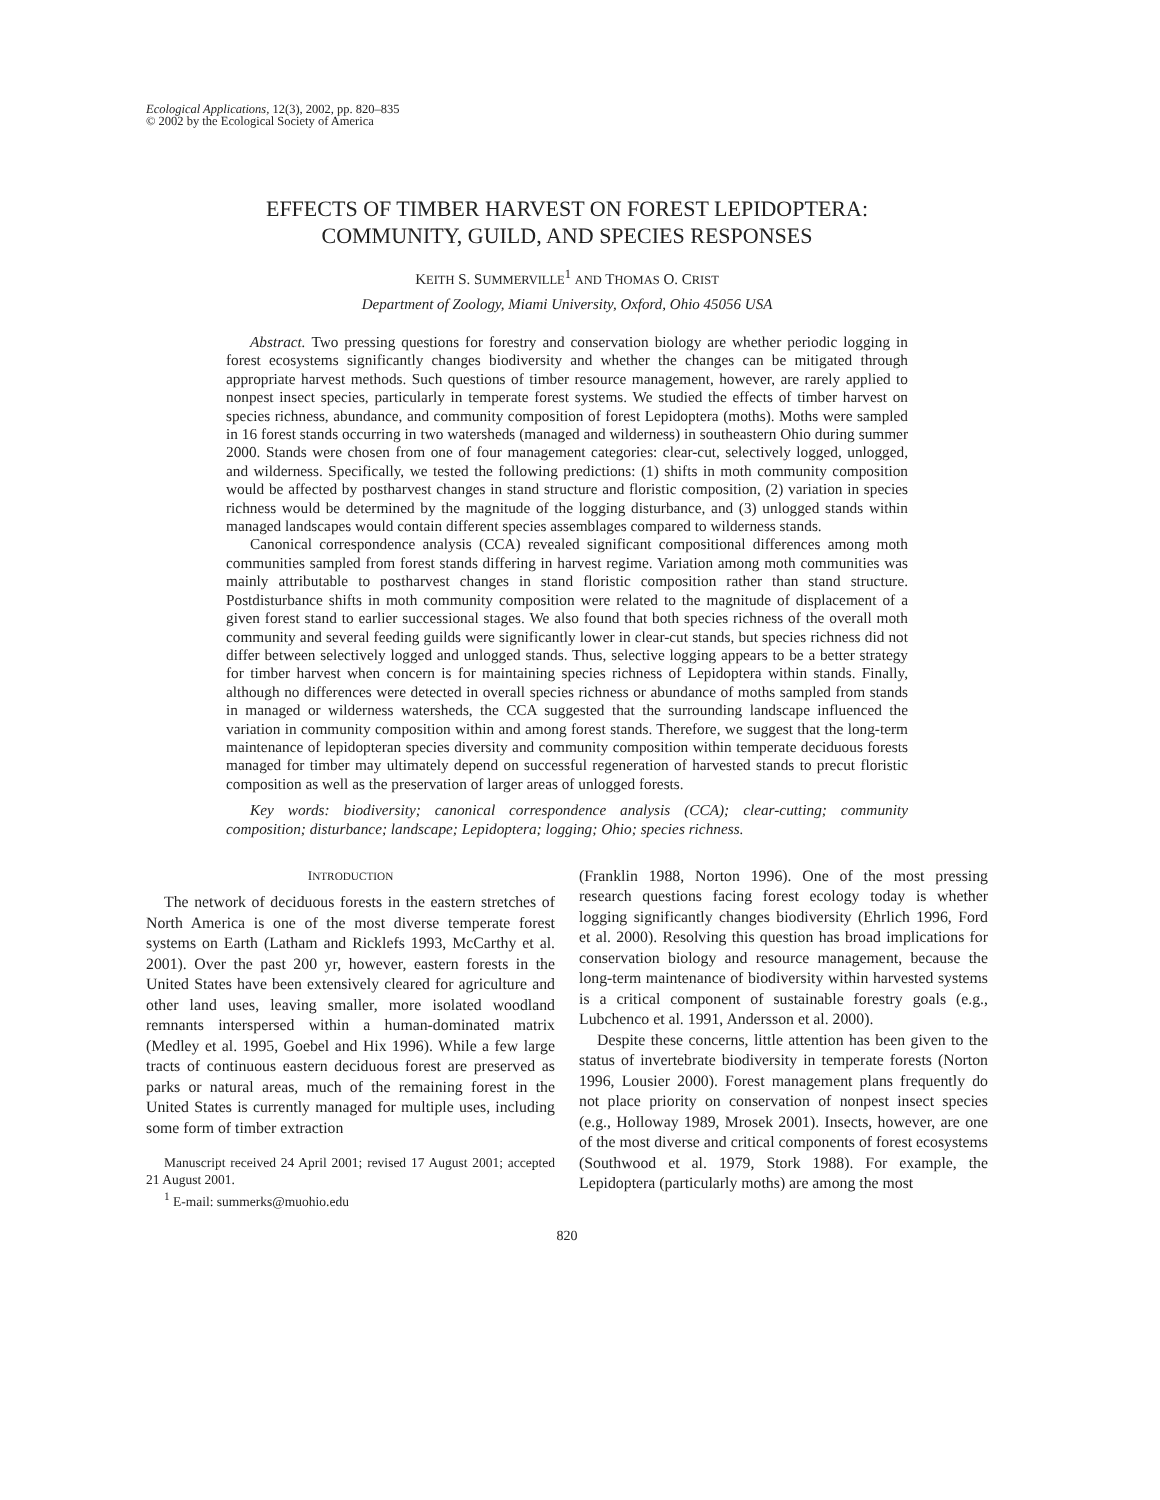Ecological Applications, 12(3), 2002, pp. 820–835
© 2002 by the Ecological Society of America
EFFECTS OF TIMBER HARVEST ON FOREST LEPIDOPTERA:
COMMUNITY, GUILD, AND SPECIES RESPONSES
KEITH S. SUMMERVILLE<sup>1</sup> AND THOMAS O. CRIST
Department of Zoology, Miami University, Oxford, Ohio 45056 USA
Abstract. Two pressing questions for forestry and conservation biology are whether periodic logging in forest ecosystems significantly changes biodiversity and whether the changes can be mitigated through appropriate harvest methods. Such questions of timber resource management, however, are rarely applied to nonpest insect species, particularly in temperate forest systems. We studied the effects of timber harvest on species richness, abundance, and community composition of forest Lepidoptera (moths). Moths were sampled in 16 forest stands occurring in two watersheds (managed and wilderness) in southeastern Ohio during summer 2000. Stands were chosen from one of four management categories: clear-cut, selectively logged, unlogged, and wilderness. Specifically, we tested the following predictions: (1) shifts in moth community composition would be affected by postharvest changes in stand structure and floristic composition, (2) variation in species richness would be determined by the magnitude of the logging disturbance, and (3) unlogged stands within managed landscapes would contain different species assemblages compared to wilderness stands.
Canonical correspondence analysis (CCA) revealed significant compositional differences among moth communities sampled from forest stands differing in harvest regime. Variation among moth communities was mainly attributable to postharvest changes in stand floristic composition rather than stand structure. Postdisturbance shifts in moth community composition were related to the magnitude of displacement of a given forest stand to earlier successional stages. We also found that both species richness of the overall moth community and several feeding guilds were significantly lower in clear-cut stands, but species richness did not differ between selectively logged and unlogged stands. Thus, selective logging appears to be a better strategy for timber harvest when concern is for maintaining species richness of Lepidoptera within stands. Finally, although no differences were detected in overall species richness or abundance of moths sampled from stands in managed or wilderness watersheds, the CCA suggested that the surrounding landscape influenced the variation in community composition within and among forest stands. Therefore, we suggest that the long-term maintenance of lepidopteran species diversity and community composition within temperate deciduous forests managed for timber may ultimately depend on successful regeneration of harvested stands to precut floristic composition as well as the preservation of larger areas of unlogged forests.
Key words: biodiversity; canonical correspondence analysis (CCA); clear-cutting; community composition; disturbance; landscape; Lepidoptera; logging; Ohio; species richness.
INTRODUCTION
The network of deciduous forests in the eastern stretches of North America is one of the most diverse temperate forest systems on Earth (Latham and Ricklefs 1993, McCarthy et al. 2001). Over the past 200 yr, however, eastern forests in the United States have been extensively cleared for agriculture and other land uses, leaving smaller, more isolated woodland remnants interspersed within a human-dominated matrix (Medley et al. 1995, Goebel and Hix 1996). While a few large tracts of continuous eastern deciduous forest are preserved as parks or natural areas, much of the remaining forest in the United States is currently managed for multiple uses, including some form of timber extraction
Manuscript received 24 April 2001; revised 17 August 2001; accepted 21 August 2001.
<sup>1</sup> E-mail: summerks@muohio.edu
(Franklin 1988, Norton 1996). One of the most pressing research questions facing forest ecology today is whether logging significantly changes biodiversity (Ehrlich 1996, Ford et al. 2000). Resolving this question has broad implications for conservation biology and resource management, because the long-term maintenance of biodiversity within harvested systems is a critical component of sustainable forestry goals (e.g., Lubchenco et al. 1991, Andersson et al. 2000).
Despite these concerns, little attention has been given to the status of invertebrate biodiversity in temperate forests (Norton 1996, Lousier 2000). Forest management plans frequently do not place priority on conservation of nonpest insect species (e.g., Holloway 1989, Mrosek 2001). Insects, however, are one of the most diverse and critical components of forest ecosystems (Southwood et al. 1979, Stork 1988). For example, the Lepidoptera (particularly moths) are among the most
820